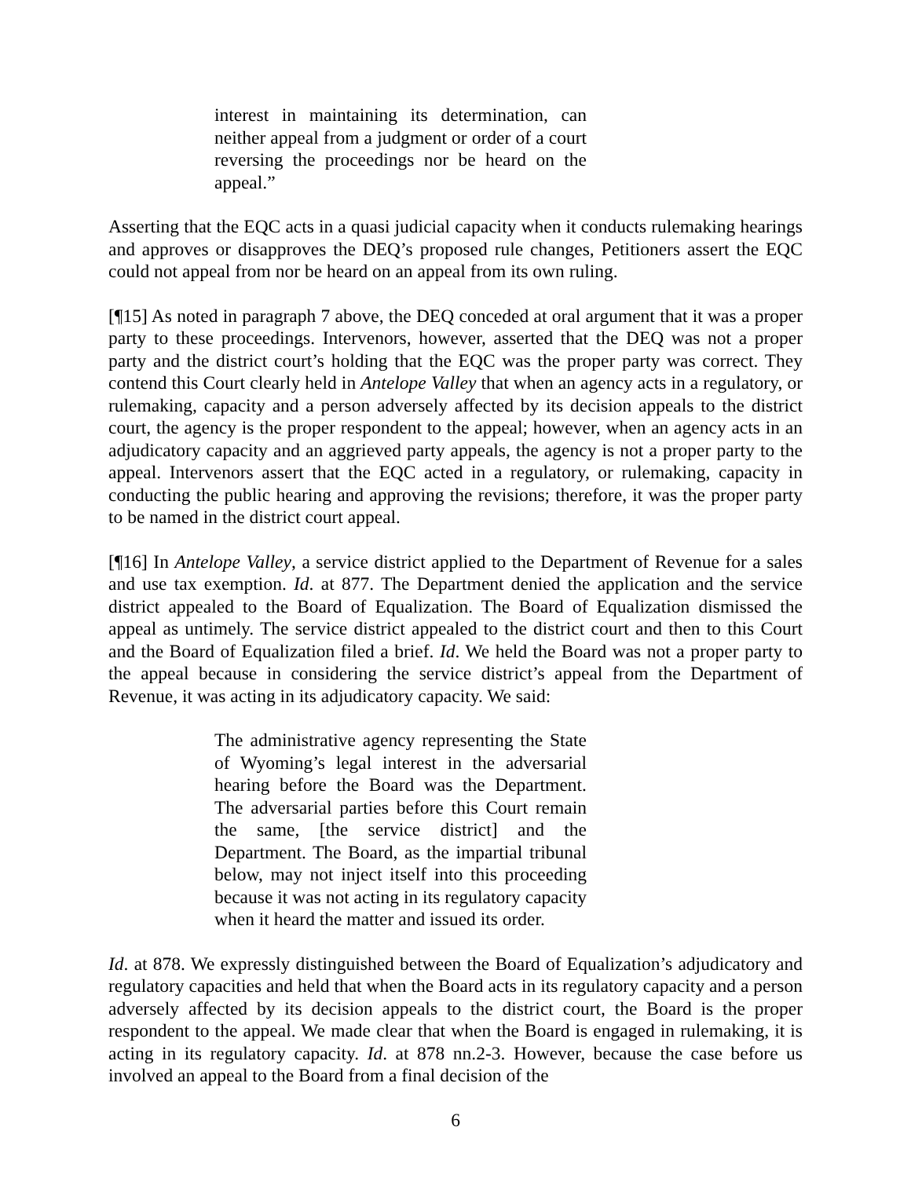interest in maintaining its determination, can neither appeal from a judgment or order of a court reversing the proceedings nor be heard on the appeal.”
Asserting that the EQC acts in a quasi judicial capacity when it conducts rulemaking hearings and approves or disapproves the DEQ’s proposed rule changes, Petitioners assert the EQC could not appeal from nor be heard on an appeal from its own ruling.
[¶15] As noted in paragraph 7 above, the DEQ conceded at oral argument that it was a proper party to these proceedings. Intervenors, however, asserted that the DEQ was not a proper party and the district court’s holding that the EQC was the proper party was correct. They contend this Court clearly held in Antelope Valley that when an agency acts in a regulatory, or rulemaking, capacity and a person adversely affected by its decision appeals to the district court, the agency is the proper respondent to the appeal; however, when an agency acts in an adjudicatory capacity and an aggrieved party appeals, the agency is not a proper party to the appeal. Intervenors assert that the EQC acted in a regulatory, or rulemaking, capacity in conducting the public hearing and approving the revisions; therefore, it was the proper party to be named in the district court appeal.
[¶16] In Antelope Valley, a service district applied to the Department of Revenue for a sales and use tax exemption. Id. at 877. The Department denied the application and the service district appealed to the Board of Equalization. The Board of Equalization dismissed the appeal as untimely. The service district appealed to the district court and then to this Court and the Board of Equalization filed a brief. Id. We held the Board was not a proper party to the appeal because in considering the service district’s appeal from the Department of Revenue, it was acting in its adjudicatory capacity. We said:
The administrative agency representing the State of Wyoming’s legal interest in the adversarial hearing before the Board was the Department. The adversarial parties before this Court remain the same, [the service district] and the Department. The Board, as the impartial tribunal below, may not inject itself into this proceeding because it was not acting in its regulatory capacity when it heard the matter and issued its order.
Id. at 878. We expressly distinguished between the Board of Equalization’s adjudicatory and regulatory capacities and held that when the Board acts in its regulatory capacity and a person adversely affected by its decision appeals to the district court, the Board is the proper respondent to the appeal. We made clear that when the Board is engaged in rulemaking, it is acting in its regulatory capacity. Id. at 878 nn.2-3. However, because the case before us involved an appeal to the Board from a final decision of the
6